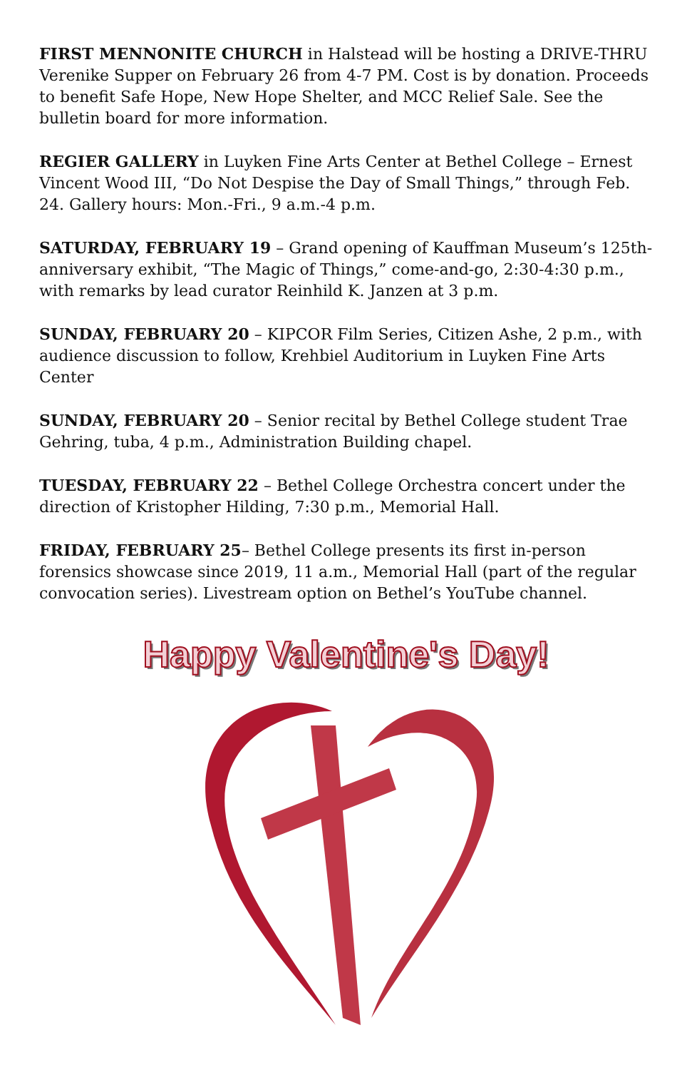FIRST MENNONITE CHURCH in Halstead will be hosting a DRIVE-THRU Verenike Supper on February 26 from 4-7 PM. Cost is by donation. Proceeds to benefit Safe Hope, New Hope Shelter, and MCC Relief Sale. See the bulletin board for more information.
REGIER GALLERY in Luyken Fine Arts Center at Bethel College – Ernest Vincent Wood III, “Do Not Despise the Day of Small Things,” through Feb. 24. Gallery hours: Mon.-Fri., 9 a.m.-4 p.m.
SATURDAY, FEBRUARY 19 – Grand opening of Kauffman Museum’s 125th-anniversary exhibit, “The Magic of Things,” come-and-go, 2:30-4:30 p.m., with remarks by lead curator Reinhild K. Janzen at 3 p.m.
SUNDAY, FEBRUARY 20 – KIPCOR Film Series, Citizen Ashe, 2 p.m., with audience discussion to follow, Krehbiel Auditorium in Luyken Fine Arts Center
SUNDAY, FEBRUARY 20 – Senior recital by Bethel College student Trae Gehring, tuba, 4 p.m., Administration Building chapel.
TUESDAY, FEBRUARY 22 – Bethel College Orchestra concert under the direction of Kristopher Hilding, 7:30 p.m., Memorial Hall.
FRIDAY, FEBRUARY 25– Bethel College presents its first in-person forensics showcase since 2019, 11 a.m., Memorial Hall (part of the regular convocation series). Livestream option on Bethel’s YouTube channel.
Happy Valentine's Day!